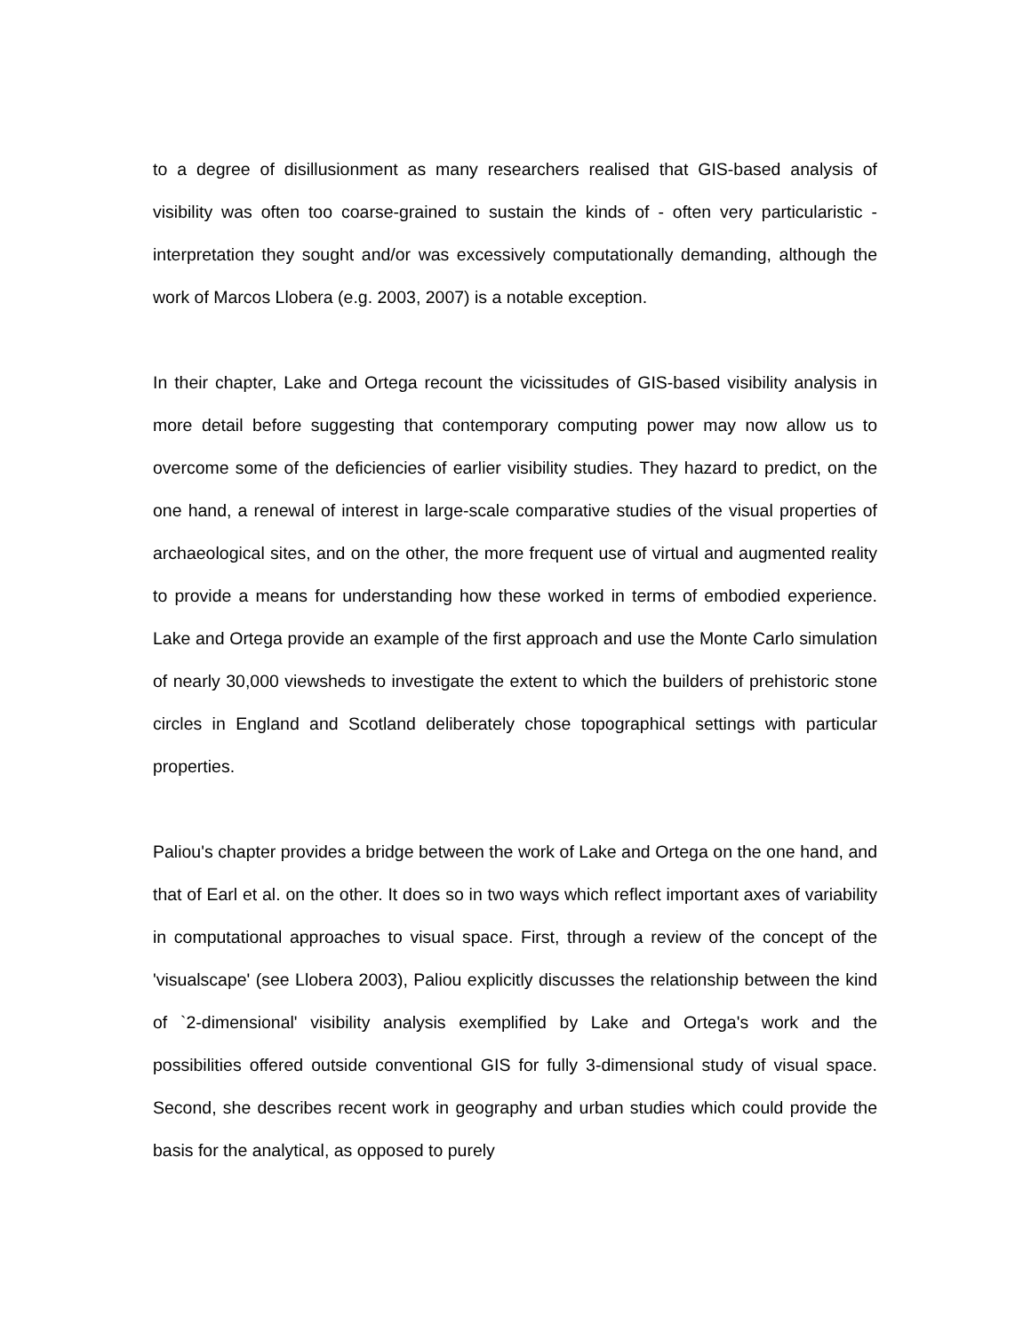to a degree of disillusionment as many researchers realised that GIS-based analysis of visibility was often too coarse-grained to sustain the kinds of - often very particularistic - interpretation they sought and/or was excessively computationally demanding, although the work of Marcos Llobera (e.g. 2003, 2007) is a notable exception.
In their chapter, Lake and Ortega recount the vicissitudes of GIS-based visibility analysis in more detail before suggesting that contemporary computing power may now allow us to overcome some of the deficiencies of earlier visibility studies. They hazard to predict, on the one hand, a renewal of interest in large-scale comparative studies of the visual properties of archaeological sites, and on the other, the more frequent use of virtual and augmented reality to provide a means for understanding how these worked in terms of embodied experience. Lake and Ortega provide an example of the first approach and use the Monte Carlo simulation of nearly 30,000 viewsheds to investigate the extent to which the builders of prehistoric stone circles in England and Scotland deliberately chose topographical settings with particular properties.
Paliou's chapter provides a bridge between the work of Lake and Ortega on the one hand, and that of Earl et al. on the other. It does so in two ways which reflect important axes of variability in computational approaches to visual space. First, through a review of the concept of the 'visualscape' (see Llobera 2003), Paliou explicitly discusses the relationship between the kind of `2-dimensional' visibility analysis exemplified by Lake and Ortega's work and the possibilities offered outside conventional GIS for fully 3-dimensional study of visual space. Second, she describes recent work in geography and urban studies which could provide the basis for the analytical, as opposed to purely